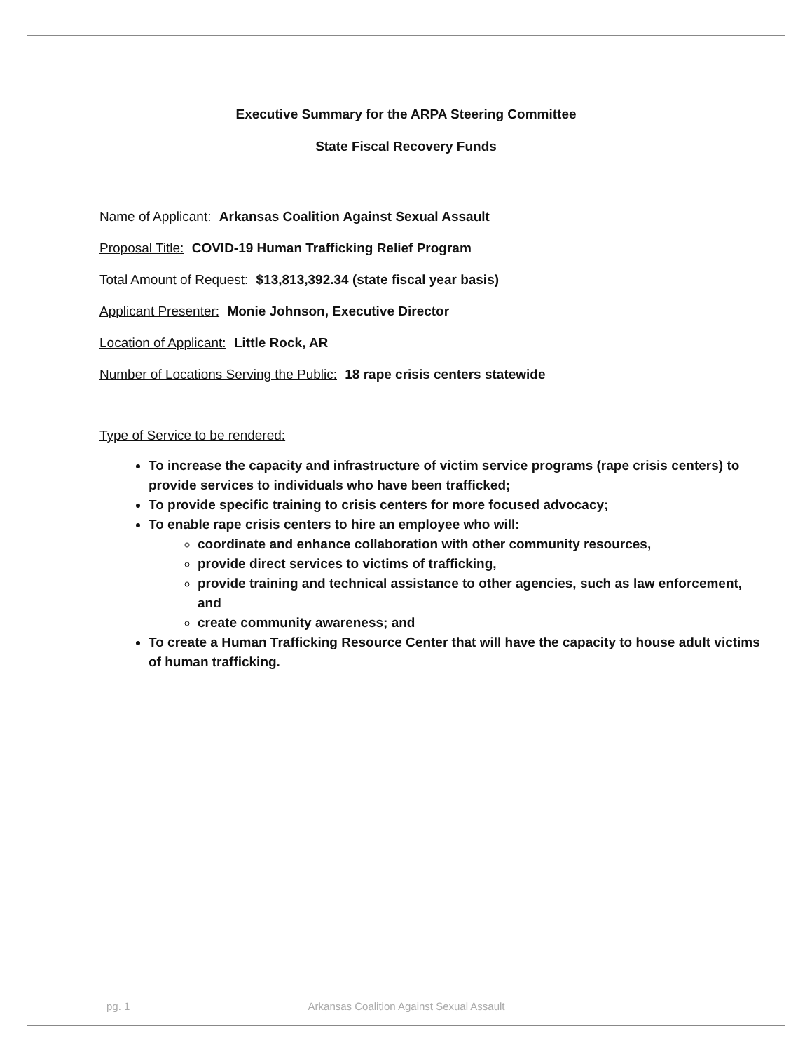Executive Summary for the ARPA Steering Committee
State Fiscal Recovery Funds
Name of Applicant: Arkansas Coalition Against Sexual Assault
Proposal Title: COVID-19 Human Trafficking Relief Program
Total Amount of Request: $13,813,392.34 (state fiscal year basis)
Applicant Presenter: Monie Johnson, Executive Director
Location of Applicant: Little Rock, AR
Number of Locations Serving the Public: 18 rape crisis centers statewide
Type of Service to be rendered:
To increase the capacity and infrastructure of victim service programs (rape crisis centers) to provide services to individuals who have been trafficked;
To provide specific training to crisis centers for more focused advocacy;
To enable rape crisis centers to hire an employee who will:
coordinate and enhance collaboration with other community resources,
provide direct services to victims of trafficking,
provide training and technical assistance to other agencies, such as law enforcement, and
create community awareness; and
To create a Human Trafficking Resource Center that will have the capacity to house adult victims of human trafficking.
pg. 1 Arkansas Coalition Against Sexual Assault